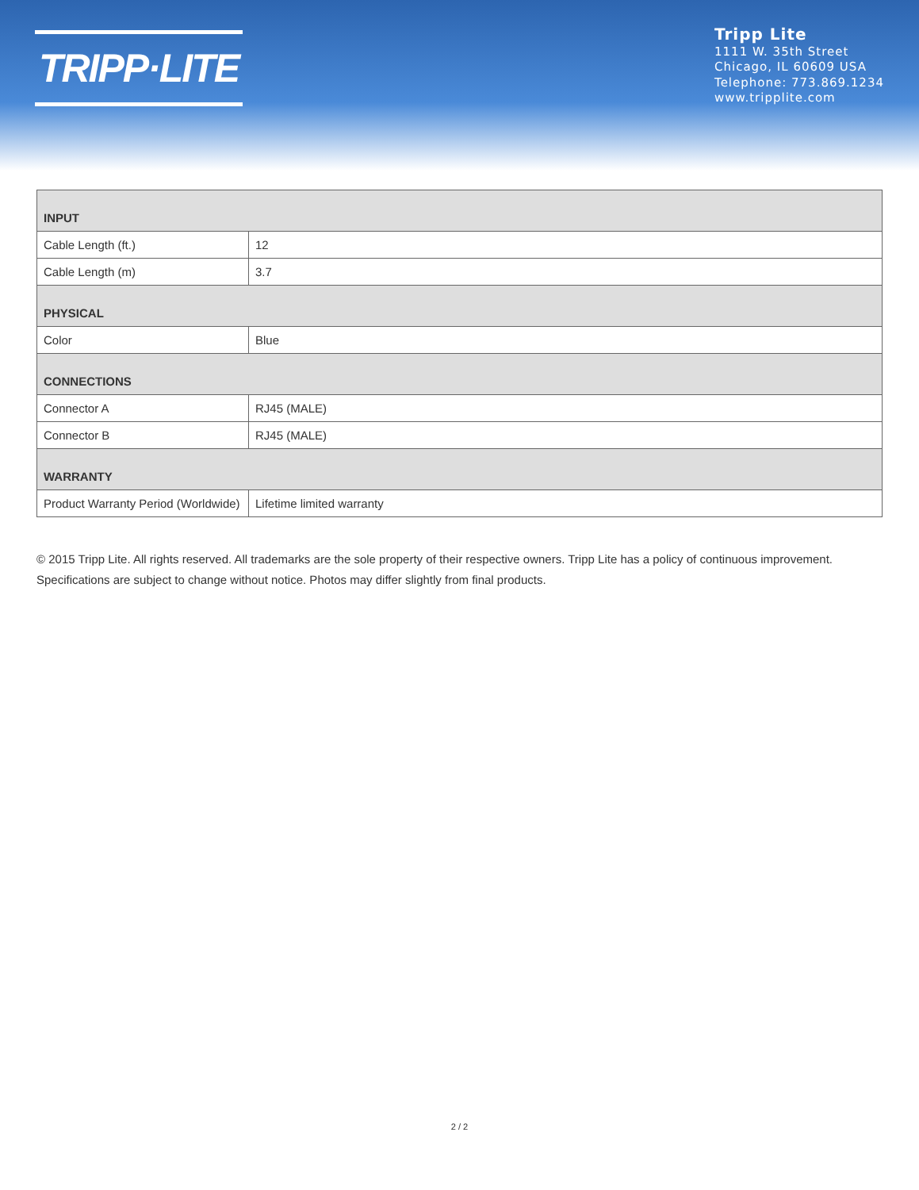TRIPP·LITE
Tripp Lite
1111 W. 35th Street
Chicago, IL 60609 USA
Telephone: 773.869.1234
www.tripplite.com
| INPUT | |
| --- | --- |
| Cable Length (ft.) | 12 |
| Cable Length (m) | 3.7 |
| PHYSICAL | |
| Color | Blue |
| CONNECTIONS | |
| Connector A | RJ45 (MALE) |
| Connector B | RJ45 (MALE) |
| WARRANTY | |
| Product Warranty Period (Worldwide) | Lifetime limited warranty |
© 2015 Tripp Lite. All rights reserved. All trademarks are the sole property of their respective owners. Tripp Lite has a policy of continuous improvement. Specifications are subject to change without notice. Photos may differ slightly from final products.
2 / 2